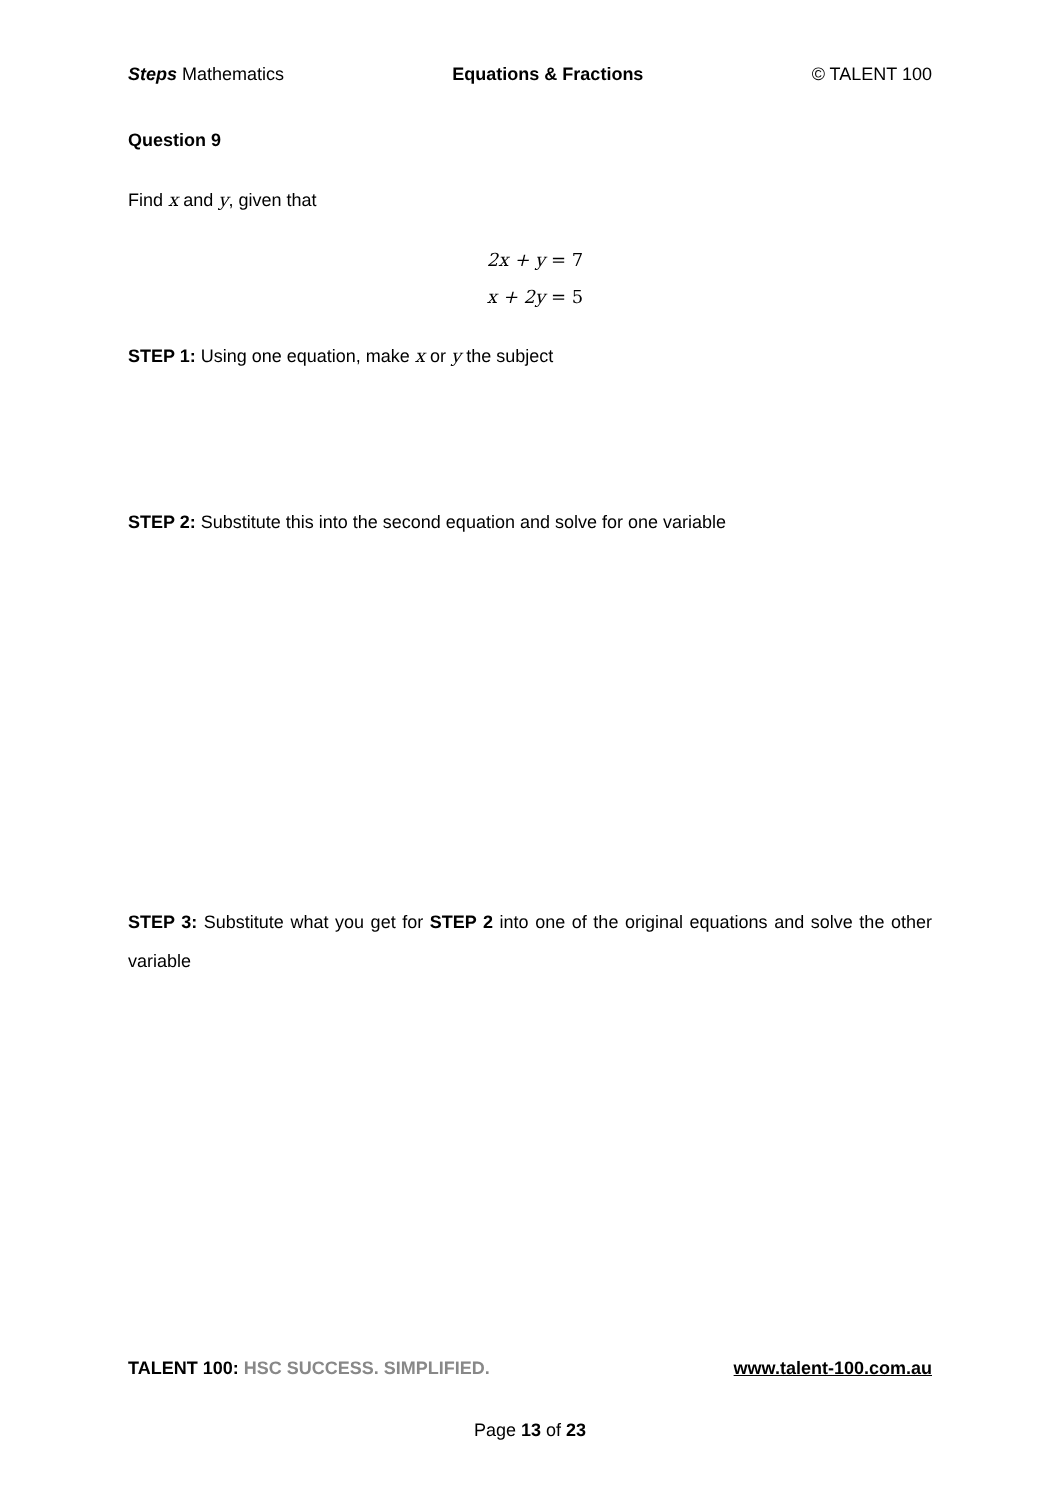Steps Mathematics Equations & Fractions © TALENT 100
Question 9
Find x and y, given that
2x + y = 7
x + 2y = 5
STEP 1: Using one equation, make x or y the subject
STEP 2: Substitute this into the second equation and solve for one variable
STEP 3: Substitute what you get for STEP 2 into one of the original equations and solve the other variable
TALENT 100: HSC SUCCESS. SIMPLIFIED. www.talent-100.com.au
Page 13 of 23